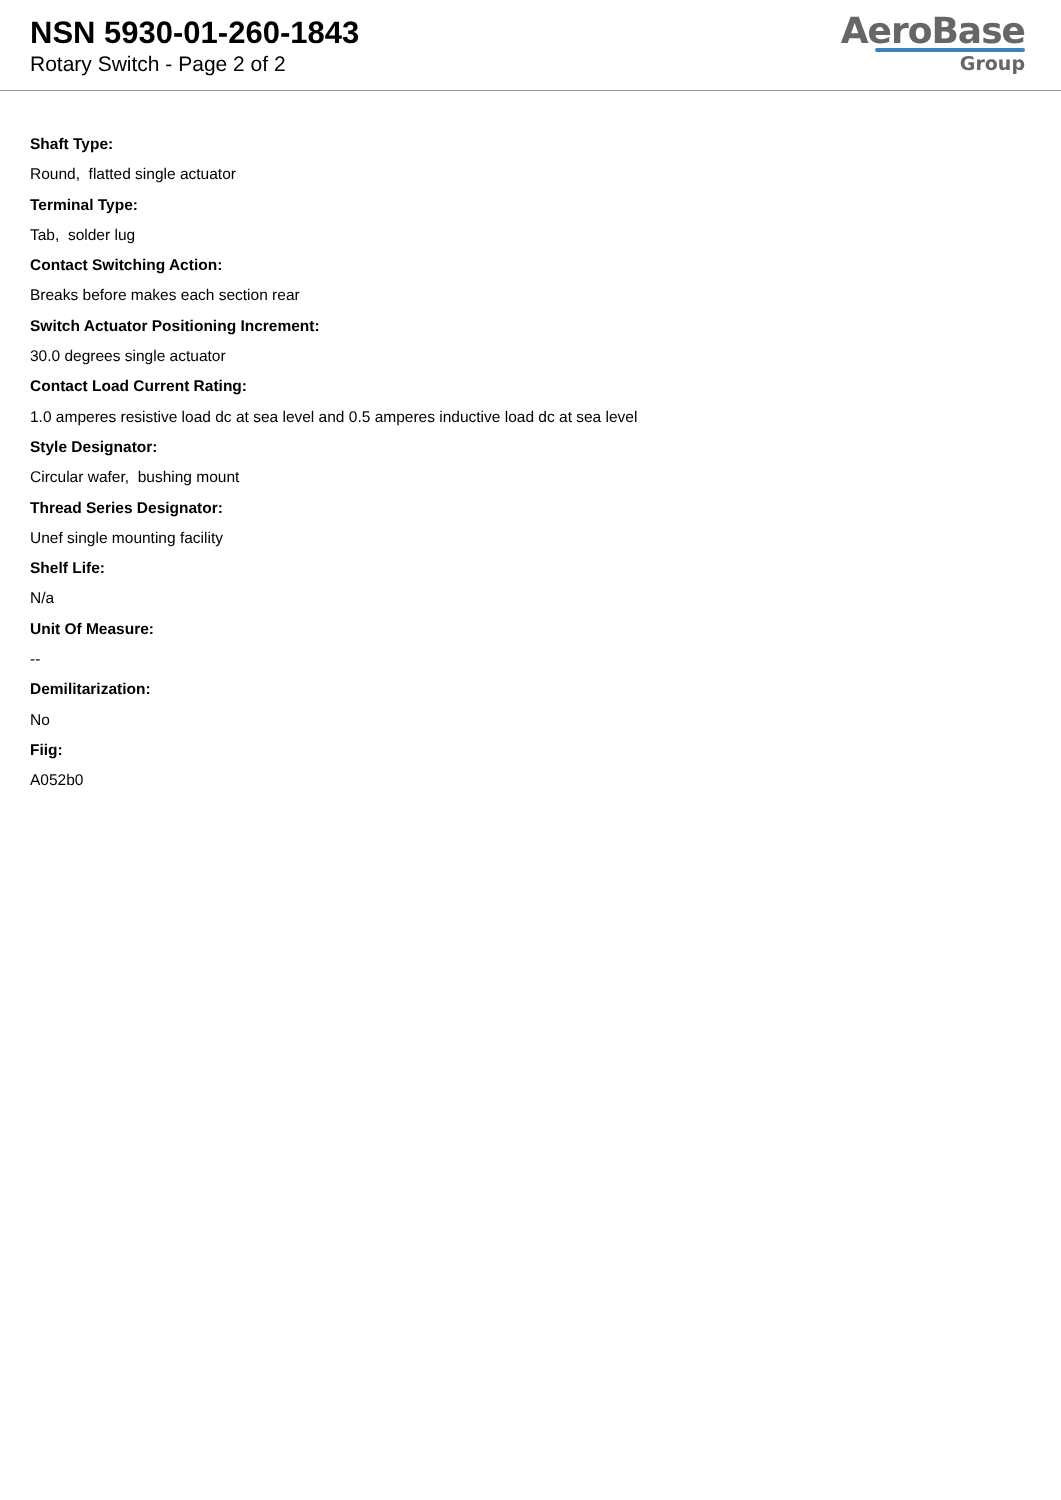NSN 5930-01-260-1843
Rotary Switch - Page 2 of 2
AeroBase
Group
Shaft Type:
Round, flatted single actuator
Terminal Type:
Tab, solder lug
Contact Switching Action:
Breaks before makes each section rear
Switch Actuator Positioning Increment:
30.0 degrees single actuator
Contact Load Current Rating:
1.0 amperes resistive load dc at sea level and 0.5 amperes inductive load dc at sea level
Style Designator:
Circular wafer, bushing mount
Thread Series Designator:
Unef single mounting facility
Shelf Life:
N/a
Unit Of Measure:
--
Demilitarization:
No
Fiig:
A052b0